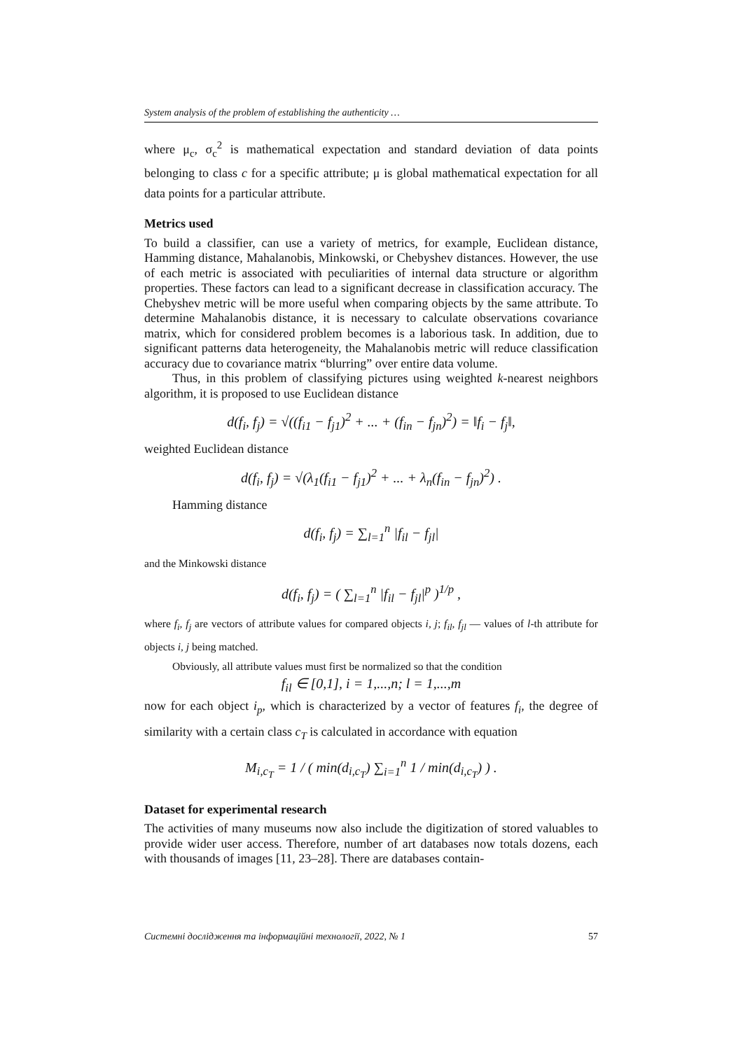System analysis of the problem of establishing the authenticity …
where μ<sub>c</sub>, σ<sub>c</sub><sup>2</sup> is mathematical expectation and standard deviation of data points belonging to class c for a specific attribute; μ is global mathematical expectation for all data points for a particular attribute.
Metrics used
To build a classifier, can use a variety of metrics, for example, Euclidean distance, Hamming distance, Mahalanobis, Minkowski, or Chebyshev distances. However, the use of each metric is associated with peculiarities of internal data structure or algorithm properties. These factors can lead to a significant decrease in classification accuracy. The Chebyshev metric will be more useful when comparing objects by the same attribute. To determine Mahalanobis distance, it is necessary to calculate observations covariance matrix, which for considered problem becomes is a laborious task. In addition, due to significant patterns data heterogeneity, the Mahalanobis metric will reduce classification accuracy due to covariance matrix “blurring” over entire data volume.
Thus, in this problem of classifying pictures using weighted k-nearest neighbors algorithm, it is proposed to use Euclidean distance
d(f<sub>i</sub>, f<sub>j</sub>) = √((f<sub>i1</sub> − f<sub>j1</sub>)<sup>2</sup> + ... + (f<sub>in</sub> − f<sub>jn</sub>)<sup>2</sup>) = ‖f<sub>i</sub> − f<sub>j</sub>‖,
weighted Euclidean distance
d(f<sub>i</sub>, f<sub>j</sub>) = √(λ<sub>1</sub>(f<sub>i1</sub> − f<sub>j1</sub>)<sup>2</sup> + ... + λ<sub>n</sub>(f<sub>in</sub> − f<sub>jn</sub>)<sup>2</sup>) .
Hamming distance
d(f<sub>i</sub>, f<sub>j</sub>) = ∑<sub>l=1</sub><sup>n</sup> |f<sub>il</sub> − f<sub>jl</sub>|
and the Minkowski distance
d(f<sub>i</sub>, f<sub>j</sub>) = ( ∑<sub>l=1</sub><sup>n</sup> |f<sub>il</sub> − f<sub>jl</sub>|<sup>p</sup> )<sup>1/p</sup> ,
where f<sub>i</sub>, f<sub>j</sub> are vectors of attribute values for compared objects i, j; f<sub>il</sub>, f<sub>jl</sub> — values of l-th attribute for objects i, j being matched.
Obviously, all attribute values must first be normalized so that the condition
f<sub>il</sub> ∈ [0,1], i = 1,...,n; l = 1,...,m
now for each object i<sub>p</sub>, which is characterized by a vector of features f<sub>i</sub>, the degree of similarity with a certain class c<sub>T</sub> is calculated in accordance with equation
M<sub>i,c<sub>T</sub></sub> = 1 / ( min(d<sub>i,c<sub>T</sub></sub>) ∑<sub>i=1</sub><sup>n</sup> 1 / min(d<sub>i,c<sub>T</sub></sub>) ) .
Dataset for experimental research
The activities of many museums now also include the digitization of stored valuables to provide wider user access. Therefore, number of art databases now totals dozens, each with thousands of images [11, 23–28]. There are databases contain-
Системні дослідження та інформаційні технології, 2022, № 1 57